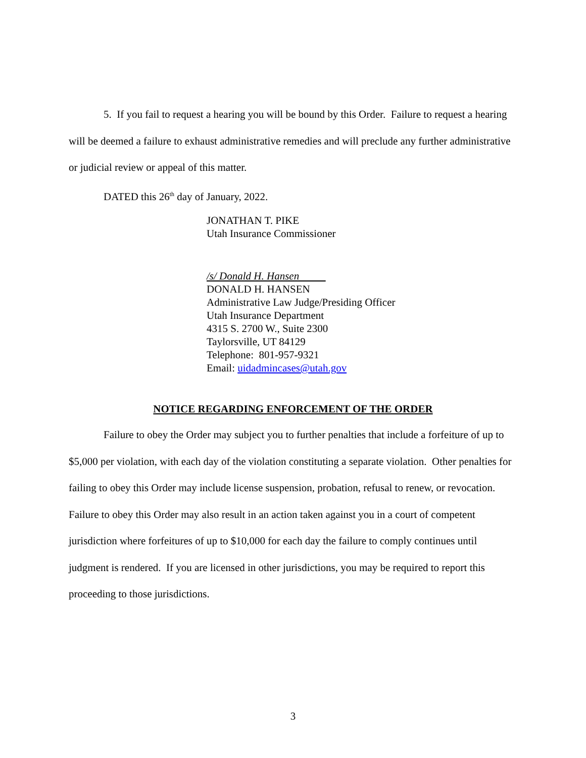5. If you fail to request a hearing you will be bound by this Order. Failure to request a hearing will be deemed a failure to exhaust administrative remedies and will preclude any further administrative or judicial review or appeal of this matter.
DATED this 26<sup>th</sup> day of January, 2022.
JONATHAN T. PIKE
Utah Insurance Commissioner
/s/ Donald H. Hansen
DONALD H. HANSEN
Administrative Law Judge/Presiding Officer
Utah Insurance Department
4315 S. 2700 W., Suite 2300
Taylorsville, UT 84129
Telephone: 801-957-9321
Email: uidadmincases@utah.gov
NOTICE REGARDING ENFORCEMENT OF THE ORDER
Failure to obey the Order may subject you to further penalties that include a forfeiture of up to $5,000 per violation, with each day of the violation constituting a separate violation. Other penalties for failing to obey this Order may include license suspension, probation, refusal to renew, or revocation. Failure to obey this Order may also result in an action taken against you in a court of competent jurisdiction where forfeitures of up to $10,000 for each day the failure to comply continues until judgment is rendered. If you are licensed in other jurisdictions, you may be required to report this proceeding to those jurisdictions.
3